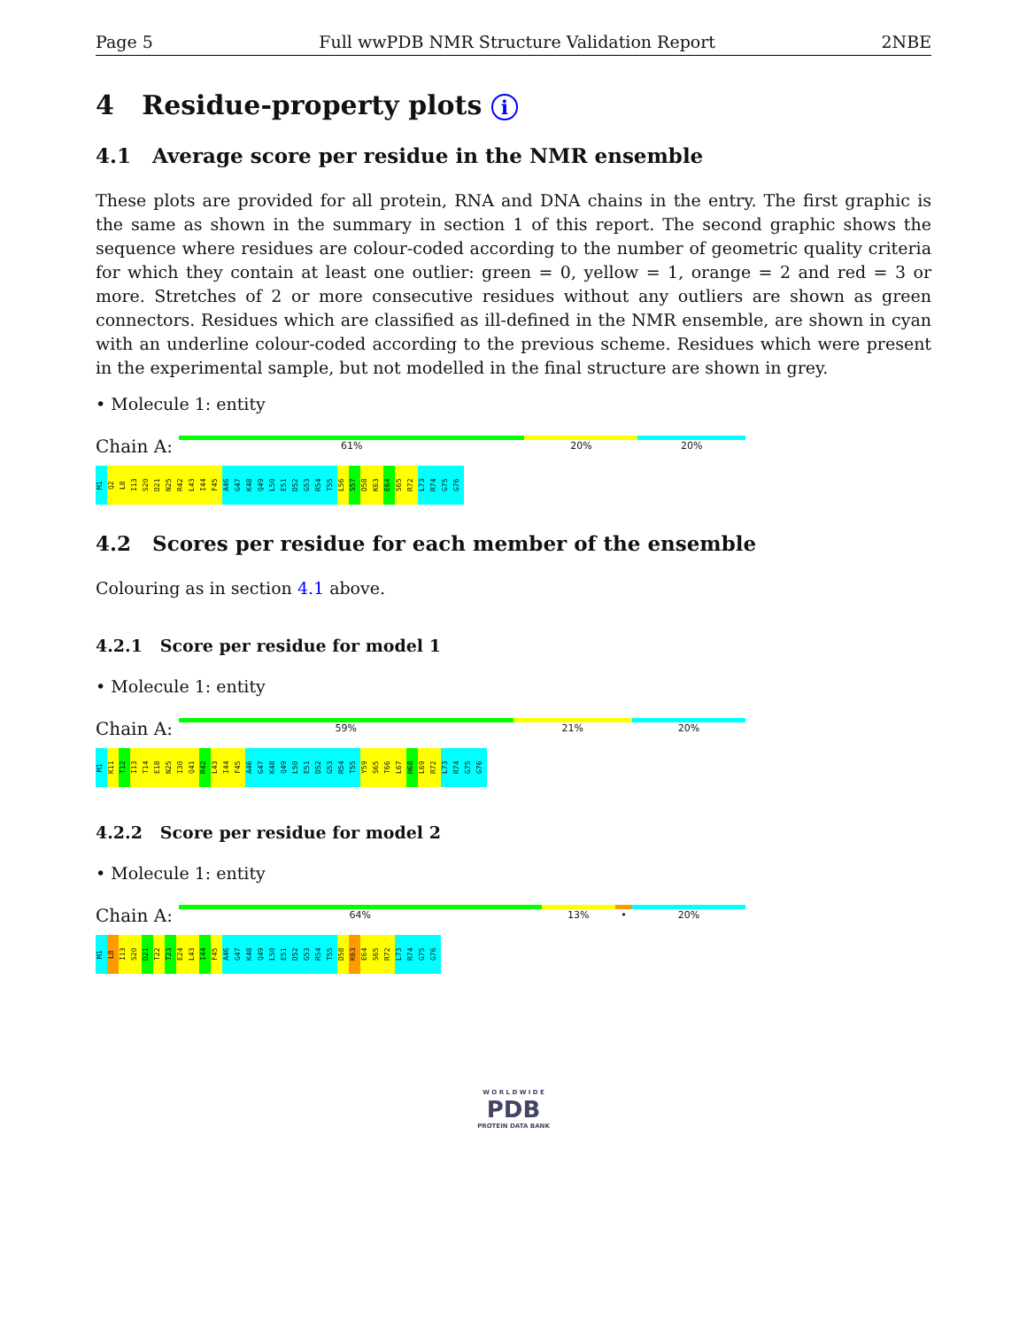Page 5 Full wwPDB NMR Structure Validation Report 2NBE
4 Residue-property plots i
4.1 Average score per residue in the NMR ensemble
These plots are provided for all protein, RNA and DNA chains in the entry. The first graphic is the same as shown in the summary in section 1 of this report. The second graphic shows the sequence where residues are colour-coded according to the number of geometric quality criteria for which they contain at least one outlier: green = 0, yellow = 1, orange = 2 and red = 3 or more. Stretches of 2 or more consecutive residues without any outliers are shown as green connectors. Residues which are classified as ill-defined in the NMR ensemble, are shown in cyan with an underline colour-coded according to the previous scheme. Residues which were present in the experimental sample, but not modelled in the final structure are shown in grey.
• Molecule 1: entity
Chain A:
61% 20% 20%
M1 Q2 L8 I13 S20 D21 N25 R42 L43 I44 F45 A46 G47 K48 Q49 L50 E51 D52 G53 R54 T55 L56 S57 D58 K63 E64 S65 R72 L73 R74 G75 G76
4.2 Scores per residue for each member of the ensemble
Colouring as in section 4.1 above.
4.2.1 Score per residue for model 1
• Molecule 1: entity
Chain A:
59% 21% 20%
M1 K11 T12 I13 T14 E18 N25 I30 Q41 R42 L43 I44 F45 A46 G47 K48 Q49 L50 E51 D52 G53 R54 T55 Y59 S65 T66 L67 H68 L69 R72 L73 R74 G75 G76
4.2.2 Score per residue for model 2
• Molecule 1: entity
Chain A:
64% 13% • 20%
M1 L8 I13 S20 D21 T22 T23 E24 L43 I44 F45 A46 G47 K48 Q49 L50 E51 D52 G53 R54 T55 D58 K63 E64 S65 R72 L73 R74 G75 G76
W O R L D W I D E
PDB
PROTEIN DATA BANK